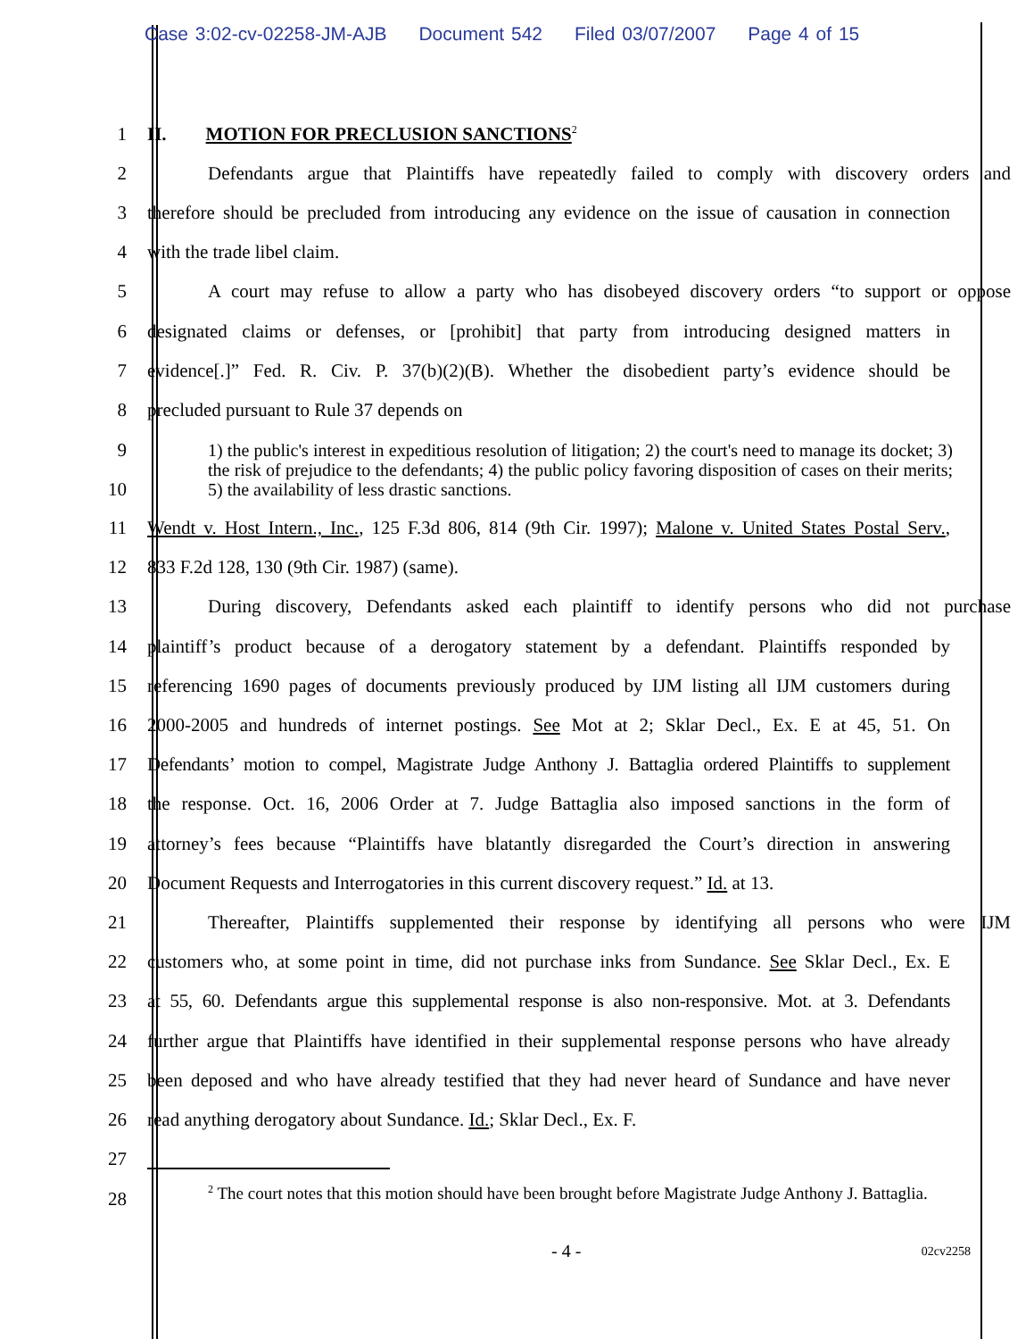Case 3:02-cv-02258-JM-AJB Document 542 Filed 03/07/2007 Page 4 of 15
1 II. MOTION FOR PRECLUSION SANCTIONS<sup>2</sup>
2
Defendants argue that Plaintiffs have repeatedly failed to comply with discovery orders and
3
therefore should be precluded from introducing any evidence on the issue of causation in connection
4 with the trade libel claim.
5
A court may refuse to allow a party who has disobeyed discovery orders “to support or oppose
6
designated claims or defenses, or [prohibit] that party from introducing designed matters in
7
evidence[.]” Fed. R. Civ. P. 37(b)(2)(B). Whether the disobedient party’s evidence should be
8 precluded pursuant to Rule 37 depends on
9
10
1) the public's interest in expeditious resolution of litigation; 2) the court's need to manage its docket; 3) the risk of prejudice to the defendants; 4) the public policy favoring disposition of cases on their merits; 5) the availability of less drastic sanctions.
11
Wendt v. Host Intern., Inc., 125 F.3d 806, 814 (9th Cir. 1997); Malone v. United States Postal Serv.,
12 833 F.2d 128, 130 (9th Cir. 1987) (same).
13
During discovery, Defendants asked each plaintiff to identify persons who did not purchase
14
plaintiff’s product because of a derogatory statement by a defendant. Plaintiffs responded by
15
referencing 1690 pages of documents previously produced by IJM listing all IJM customers during
16
2000-2005 and hundreds of internet postings. See Mot at 2; Sklar Decl., Ex. E at 45, 51. On
17
Defendants’ motion to compel, Magistrate Judge Anthony J. Battaglia ordered Plaintiffs to supplement
18
the response. Oct. 16, 2006 Order at 7. Judge Battaglia also imposed sanctions in the form of
19
attorney’s fees because “Plaintiffs have blatantly disregarded the Court’s direction in answering
20
Document Requests and Interrogatories in this current discovery request.” Id. at 13.
21
Thereafter, Plaintiffs supplemented their response by identifying all persons who were IJM
22
customers who, at some point in time, did not purchase inks from Sundance. See Sklar Decl., Ex. E
23
at 55, 60. Defendants argue this supplemental response is also non-responsive. Mot. at 3. Defendants
24
further argue that Plaintiffs have identified in their supplemental response persons who have already
25
been deposed and who have already testified that they had never heard of Sundance and have never
26 read anything derogatory about Sundance. Id.; Sklar Decl., Ex. F.
27
28
<sup>2</sup> The court notes that this motion should have been brought before Magistrate Judge Anthony J. Battaglia.
- 4 - 02cv2258